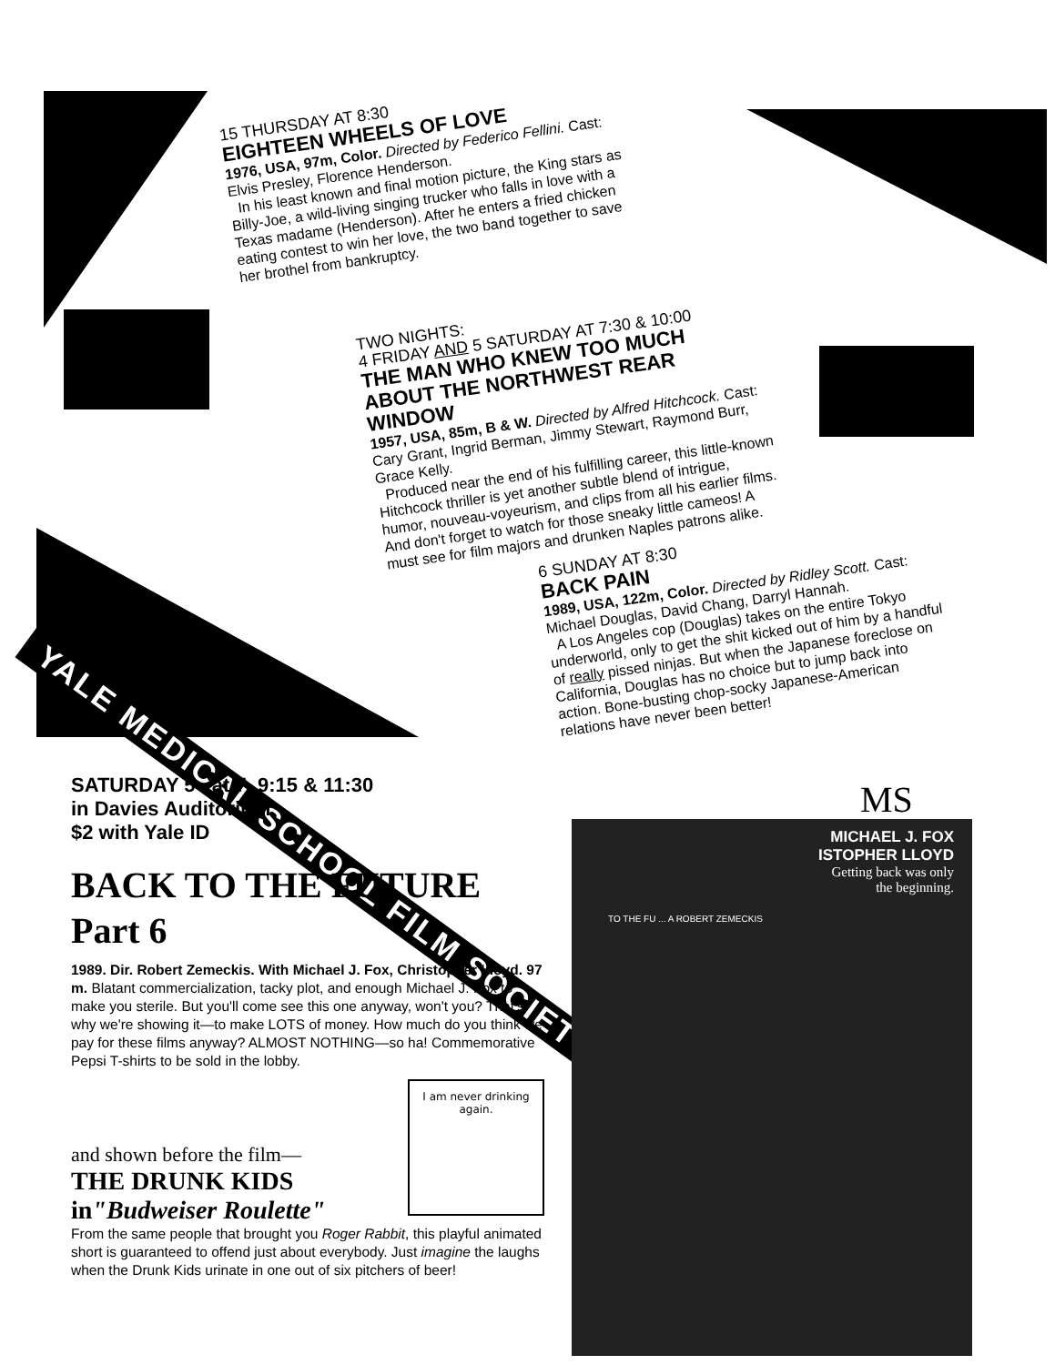15 THURSDAY AT 8:30
EIGHTEEN WHEELS OF LOVE
1976, USA, 97m, Color. Directed by Federico Fellini. Cast: Elvis Presley, Florence Henderson.
In his least known and final motion picture, the King stars as Billy-Joe, a wild-living singing trucker who falls in love with a Texas madame (Henderson). After he enters a fried chicken eating contest to win her love, the two band together to save her brothel from bankruptcy.
TWO NIGHTS:
4 FRIDAY AND 5 SATURDAY AT 7:30 & 10:00
THE MAN WHO KNEW TOO MUCH ABOUT THE NORTHWEST REAR WINDOW
1957, USA, 85m, B & W. Directed by Alfred Hitchcock. Cast: Cary Grant, Ingrid Berman, Jimmy Stewart, Raymond Burr, Grace Kelly.
Produced near the end of his fulfilling career, this little-known Hitchcock thriller is yet another subtle blend of intrigue, humor, nouveau-voyeurism, and clips from all his earlier films. And don't forget to watch for those sneaky little cameos! A must see for film majors and drunken Naples patrons alike.
6 SUNDAY AT 8:30
BACK PAIN
1989, USA, 122m, Color. Directed by Ridley Scott. Cast: Michael Douglas, David Chang, Darryl Hannah.
A Los Angeles cop (Douglas) takes on the entire Tokyo underworld, only to get the shit kicked out of him by a handful of really pissed ninjas. But when the Japanese foreclose on California, Douglas has no choice but to jump back into action. Bone-busting chop-socky Japanese-American relations have never been better!
YALE MEDICAL SCHOOL FILM SOCIETY
SATURDAY 5 at 7, 9:15 & 11:30
in Davies Auditorium
$2 with Yale ID
BACK TO THE FUTURE
Part 6
1989. Dir. Robert Zemeckis. With Michael J. Fox, Christopher Lloyd. 97 m. Blatant commercialization, tacky plot, and enough Michael J. Fox to make you sterile. But you'll come see this one anyway, won't you? That's why we're showing it—to make LOTS of money. How much do you think we pay for these films anyway? ALMOST NOTHING—so ha! Commemorative Pepsi T-shirts to be sold in the lobby.
and shown before the film—
THE DRUNK KIDS
in"Budweiser Roulette"
I am never drinking again.
From the same people that brought you Roger Rabbit, this playful animated short is guaranteed to offend just about everybody. Just imagine the laughs when the Drunk Kids urinate in one out of six pitchers of beer!
MS
MICHAEL J. FOX
ISTOPHER LLOYD
Getting back was only
the beginning.
TO THE FU ... A ROBERT ZEMECKIS